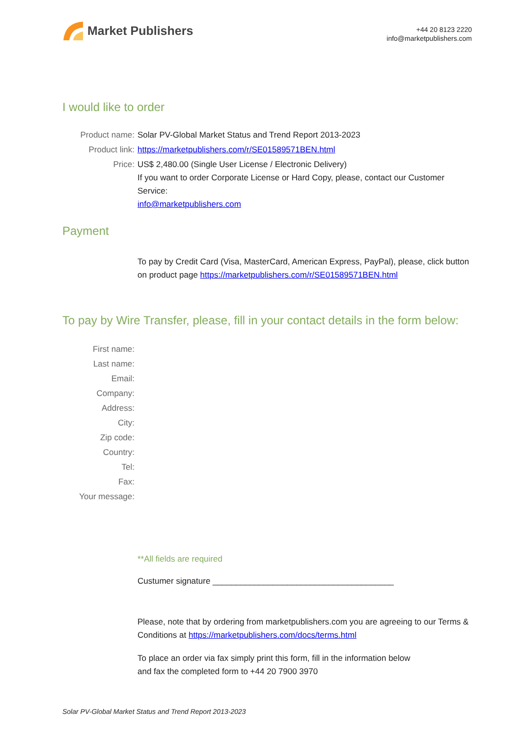Market Publishers
+44 20 8123 2220
info@marketpublishers.com
I would like to order
Product name: Solar PV-Global Market Status and Trend Report 2013-2023
Product link: https://marketpublishers.com/r/SE01589571BEN.html
Price: US$ 2,480.00 (Single User License / Electronic Delivery)
If you want to order Corporate License or Hard Copy, please, contact our Customer Service:
info@marketpublishers.com
Payment
To pay by Credit Card (Visa, MasterCard, American Express, PayPal), please, click button on product page https://marketpublishers.com/r/SE01589571BEN.html
To pay by Wire Transfer, please, fill in your contact details in the form below:
First name:
Last name:
Email:
Company:
Address:
City:
Zip code:
Country:
Tel:
Fax:
Your message:
**All fields are required
Custumer signature _______________________________________
Please, note that by ordering from marketpublishers.com you are agreeing to our Terms & Conditions at https://marketpublishers.com/docs/terms.html
To place an order via fax simply print this form, fill in the information below
and fax the completed form to +44 20 7900 3970
Solar PV-Global Market Status and Trend Report 2013-2023